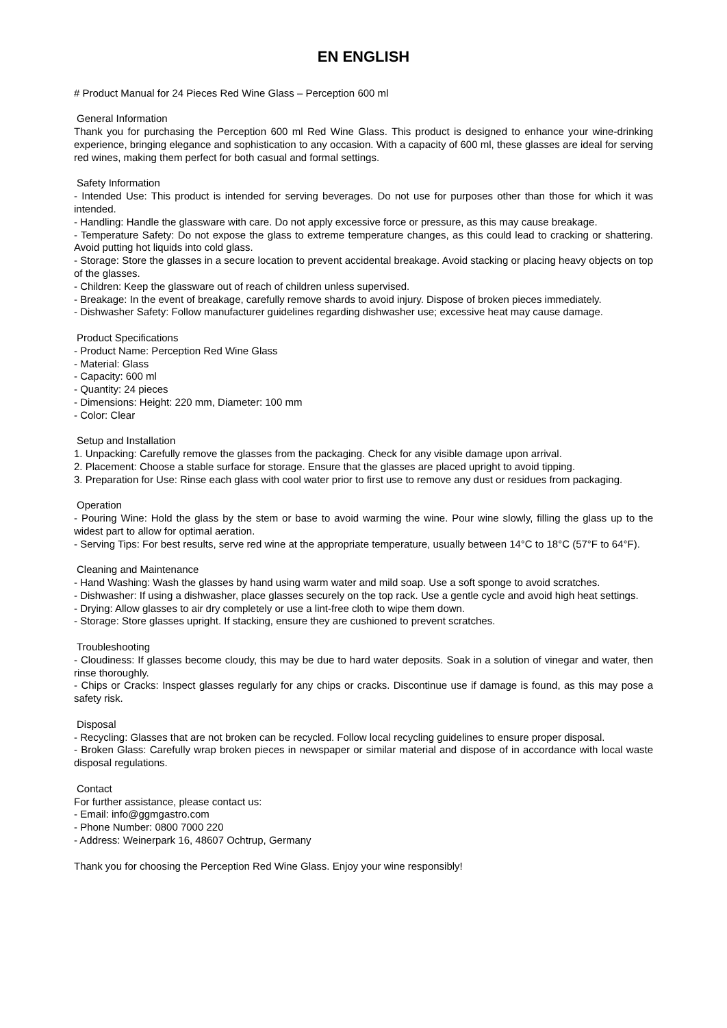EN ENGLISH
# Product Manual for 24 Pieces Red Wine Glass – Perception 600 ml
General Information
Thank you for purchasing the Perception 600 ml Red Wine Glass. This product is designed to enhance your wine-drinking experience, bringing elegance and sophistication to any occasion. With a capacity of 600 ml, these glasses are ideal for serving red wines, making them perfect for both casual and formal settings.
Safety Information
- Intended Use: This product is intended for serving beverages. Do not use for purposes other than those for which it was intended.
- Handling: Handle the glassware with care. Do not apply excessive force or pressure, as this may cause breakage.
- Temperature Safety: Do not expose the glass to extreme temperature changes, as this could lead to cracking or shattering. Avoid putting hot liquids into cold glass.
- Storage: Store the glasses in a secure location to prevent accidental breakage. Avoid stacking or placing heavy objects on top of the glasses.
- Children: Keep the glassware out of reach of children unless supervised.
- Breakage: In the event of breakage, carefully remove shards to avoid injury. Dispose of broken pieces immediately.
- Dishwasher Safety: Follow manufacturer guidelines regarding dishwasher use; excessive heat may cause damage.
Product Specifications
- Product Name: Perception Red Wine Glass
- Material: Glass
- Capacity: 600 ml
- Quantity: 24 pieces
- Dimensions: Height: 220 mm, Diameter: 100 mm
- Color: Clear
Setup and Installation
1. Unpacking: Carefully remove the glasses from the packaging. Check for any visible damage upon arrival.
2. Placement: Choose a stable surface for storage. Ensure that the glasses are placed upright to avoid tipping.
3. Preparation for Use: Rinse each glass with cool water prior to first use to remove any dust or residues from packaging.
Operation
- Pouring Wine: Hold the glass by the stem or base to avoid warming the wine. Pour wine slowly, filling the glass up to the widest part to allow for optimal aeration.
- Serving Tips: For best results, serve red wine at the appropriate temperature, usually between 14°C to 18°C (57°F to 64°F).
Cleaning and Maintenance
- Hand Washing: Wash the glasses by hand using warm water and mild soap. Use a soft sponge to avoid scratches.
- Dishwasher: If using a dishwasher, place glasses securely on the top rack. Use a gentle cycle and avoid high heat settings.
- Drying: Allow glasses to air dry completely or use a lint-free cloth to wipe them down.
- Storage: Store glasses upright. If stacking, ensure they are cushioned to prevent scratches.
Troubleshooting
- Cloudiness: If glasses become cloudy, this may be due to hard water deposits. Soak in a solution of vinegar and water, then rinse thoroughly.
- Chips or Cracks: Inspect glasses regularly for any chips or cracks. Discontinue use if damage is found, as this may pose a safety risk.
Disposal
- Recycling: Glasses that are not broken can be recycled. Follow local recycling guidelines to ensure proper disposal.
- Broken Glass: Carefully wrap broken pieces in newspaper or similar material and dispose of in accordance with local waste disposal regulations.
Contact
For further assistance, please contact us:
- Email: info@ggmgastro.com
- Phone Number: 0800 7000 220
- Address: Weinerpark 16, 48607 Ochtrup, Germany
Thank you for choosing the Perception Red Wine Glass. Enjoy your wine responsibly!